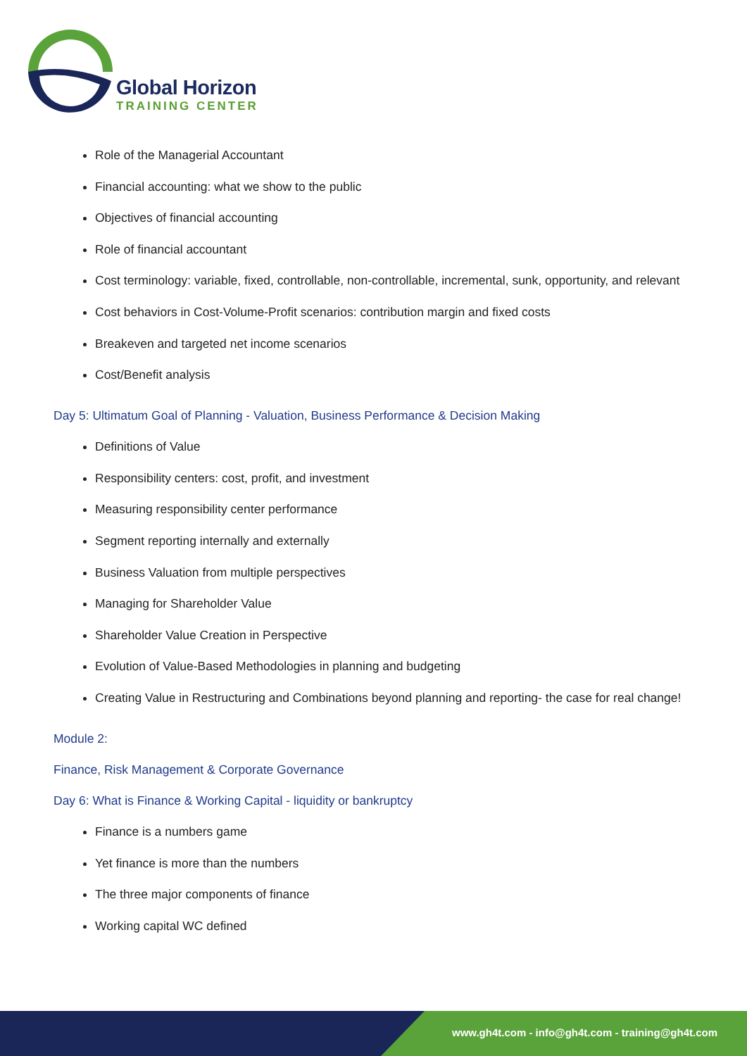Global Horizon
TRAINING CENTER
Role of the Managerial Accountant
Financial accounting: what we show to the public
Objectives of financial accounting
Role of financial accountant
Cost terminology: variable, fixed, controllable, non-controllable, incremental, sunk, opportunity, and relevant
Cost behaviors in Cost-Volume-Profit scenarios: contribution margin and fixed costs
Breakeven and targeted net income scenarios
Cost/Benefit analysis
Day 5: Ultimatum Goal of Planning - Valuation, Business Performance & Decision Making
Definitions of Value
Responsibility centers: cost, profit, and investment
Measuring responsibility center performance
Segment reporting internally and externally
Business Valuation from multiple perspectives
Managing for Shareholder Value
Shareholder Value Creation in Perspective
Evolution of Value-Based Methodologies in planning and budgeting
Creating Value in Restructuring and Combinations beyond planning and reporting- the case for real change!
Module 2:
Finance, Risk Management & Corporate Governance
Day 6: What is Finance & Working Capital - liquidity or bankruptcy
Finance is a numbers game
Yet finance is more than the numbers
The three major components of finance
Working capital WC defined
www.gh4t.com - info@gh4t.com - training@gh4t.com